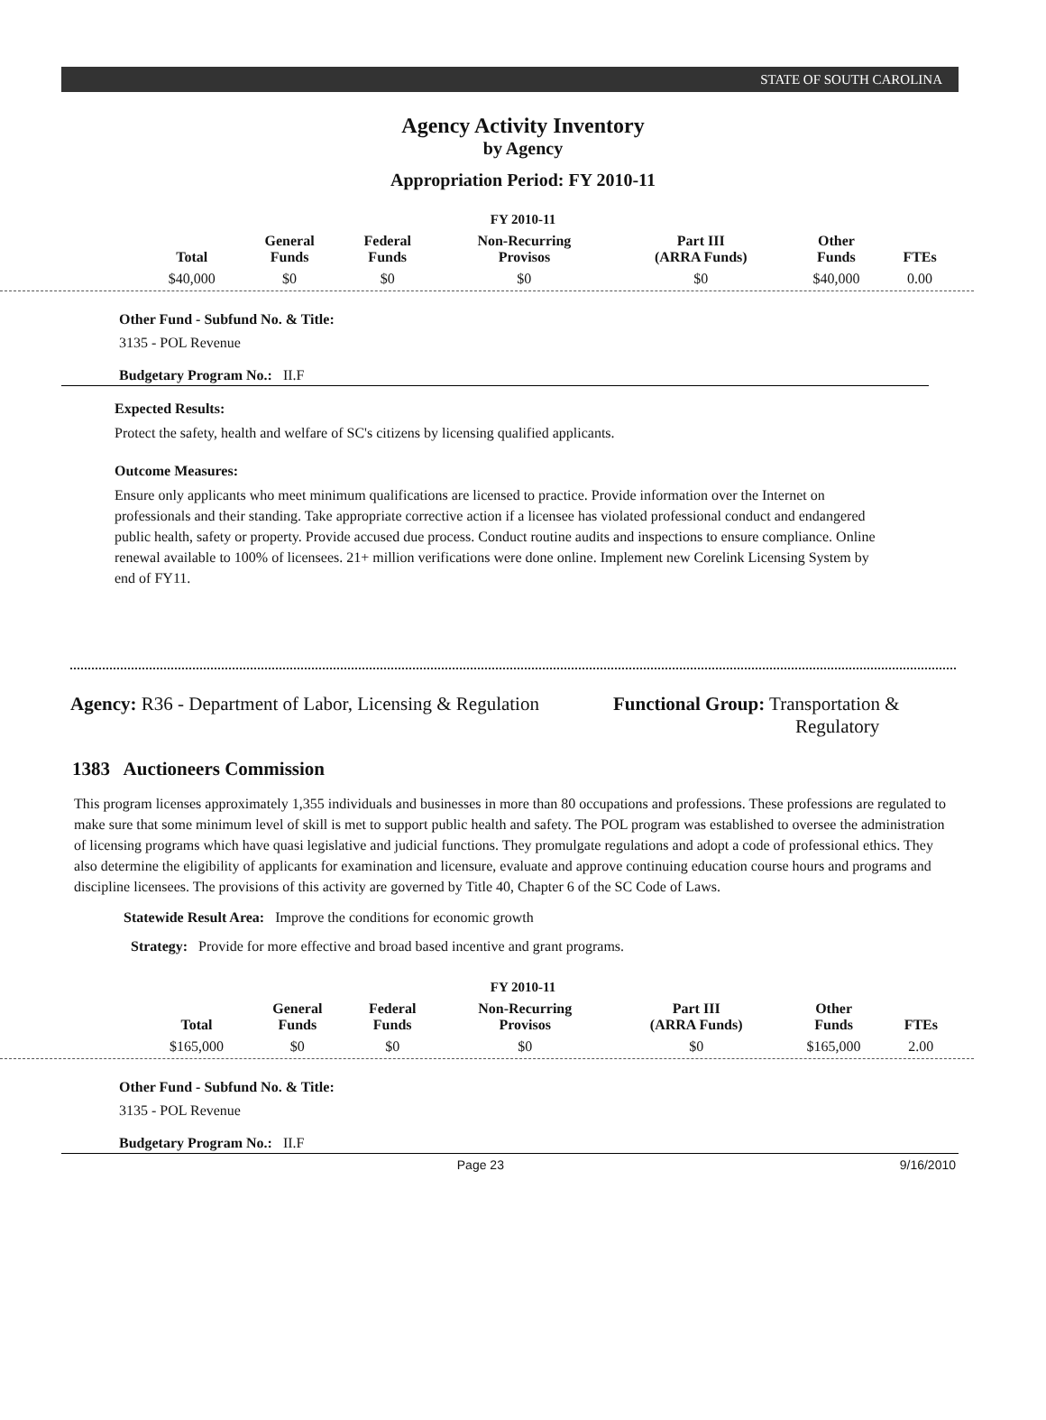STATE OF SOUTH CAROLINA
Agency Activity Inventory
by Agency
Appropriation Period: FY 2010-11
FY 2010-11
| Total | General Funds | Federal Funds | Non-Recurring Provisos | Part III (ARRA Funds) | Other Funds | FTEs |
| --- | --- | --- | --- | --- | --- | --- |
| $40,000 | $0 | $0 | $0 | $0 | $40,000 | 0.00 |
Other Fund - Subfund No. & Title:
3135 - POL Revenue
Budgetary Program No.: II.F
Expected Results:
Protect the safety, health and welfare of SC's citizens by licensing qualified applicants.
Outcome Measures:
Ensure only applicants who meet minimum qualifications are licensed to practice. Provide information over the Internet on professionals and their standing. Take appropriate corrective action if a licensee has violated professional conduct and endangered public health, safety or property. Provide accused due process. Conduct routine audits and inspections to ensure compliance. Online renewal available to 100% of licensees. 21+ million verifications were done online. Implement new Corelink Licensing System by end of FY11.
Agency: R36 - Department of Labor, Licensing & Regulation
Functional Group: Transportation &
Regulatory
1383 Auctioneers Commission
This program licenses approximately 1,355 individuals and businesses in more than 80 occupations and professions. These professions are regulated to make sure that some minimum level of skill is met to support public health and safety. The POL program was established to oversee the administration of licensing programs which have quasi legislative and judicial functions. They promulgate regulations and adopt a code of professional ethics. They also determine the eligibility of applicants for examination and licensure, evaluate and approve continuing education course hours and programs and discipline licensees. The provisions of this activity are governed by Title 40, Chapter 6 of the SC Code of Laws.
Statewide Result Area: Improve the conditions for economic growth
Strategy: Provide for more effective and broad based incentive and grant programs.
FY 2010-11
| Total | General Funds | Federal Funds | Non-Recurring Provisos | Part III (ARRA Funds) | Other Funds | FTEs |
| --- | --- | --- | --- | --- | --- | --- |
| $165,000 | $0 | $0 | $0 | $0 | $165,000 | 2.00 |
Other Fund - Subfund No. & Title:
3135 - POL Revenue
Budgetary Program No.: II.F
Page 23 9/16/2010